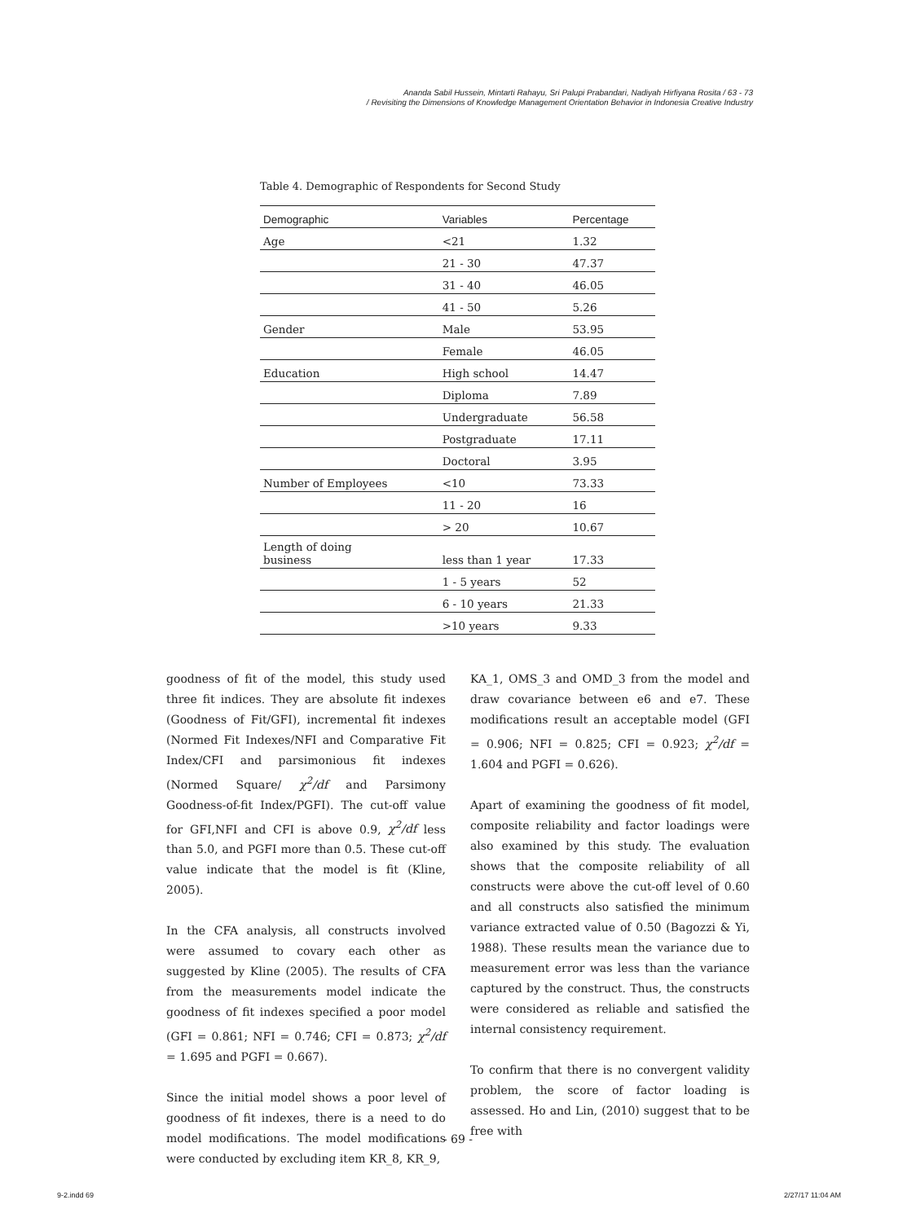Ananda Sabil Hussein, Mintarti Rahayu, Sri Palupi Prabandari, Nadiyah Hirfiyana Rosita / 63 - 73
/ Revisiting the Dimensions of Knowledge Management Orientation Behavior in Indonesia Creative Industry
Table 4. Demographic of Respondents for Second Study
| Demographic | Variables | Percentage |
| --- | --- | --- |
| Age | <21 | 1.32 |
| | 21 - 30 | 47.37 |
| | 31 - 40 | 46.05 |
| | 41 - 50 | 5.26 |
| Gender | Male | 53.95 |
| | Female | 46.05 |
| Education | High school | 14.47 |
| | Diploma | 7.89 |
| | Undergraduate | 56.58 |
| | Postgraduate | 17.11 |
| | Doctoral | 3.95 |
| Number of Employees | <10 | 73.33 |
| | 11 - 20 | 16 |
| | > 20 | 10.67 |
| Length of doing business | less than 1 year | 17.33 |
| | 1 - 5 years | 52 |
| | 6 - 10 years | 21.33 |
| | >10 years | 9.33 |
goodness of fit of the model, this study used three fit indices. They are absolute fit indexes (Goodness of Fit/GFI), incremental fit indexes (Normed Fit Indexes/NFI and Comparative Fit Index/CFI and parsimonious fit indexes (Normed Square/ χ<sup>2</sup>/df and Parsimony Goodness-of-fit Index/PGFI). The cut-off value for GFI,NFI and CFI is above 0.9, χ<sup>2</sup>/df less than 5.0, and PGFI more than 0.5. These cut-off value indicate that the model is fit (Kline, 2005).
In the CFA analysis, all constructs involved were assumed to covary each other as suggested by Kline (2005). The results of CFA from the measurements model indicate the goodness of fit indexes specified a poor model (GFI = 0.861; NFI = 0.746; CFI = 0.873; χ<sup>2</sup>/df = 1.695 and PGFI = 0.667).
Since the initial model shows a poor level of goodness of fit indexes, there is a need to do model modifications. The model modifications were conducted by excluding item KR_8, KR_9,
KA_1, OMS_3 and OMD_3 from the model and draw covariance between e6 and e7. These modifications result an acceptable model (GFI = 0.906; NFI = 0.825; CFI = 0.923; χ<sup>2</sup>/df = 1.604 and PGFI = 0.626).
Apart of examining the goodness of fit model, composite reliability and factor loadings were also examined by this study. The evaluation shows that the composite reliability of all constructs were above the cut-off level of 0.60 and all constructs also satisfied the minimum variance extracted value of 0.50 (Bagozzi & Yi, 1988). These results mean the variance due to measurement error was less than the variance captured by the construct. Thus, the constructs were considered as reliable and satisfied the internal consistency requirement.
To confirm that there is no convergent validity problem, the score of factor loading is assessed. Ho and Lin, (2010) suggest that to be free with
- 69 -
9-2.indd 69 2/27/17 11:04 AM